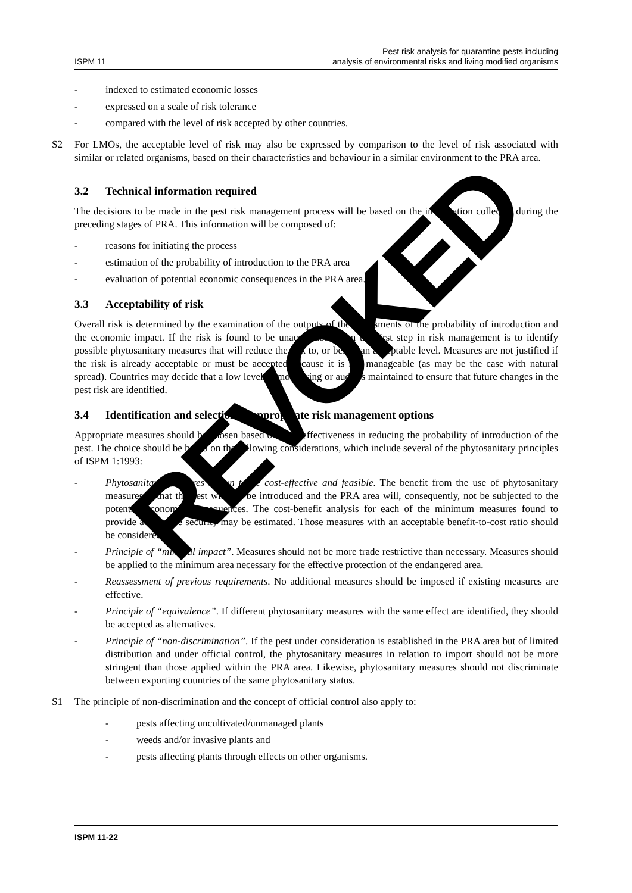ISPM 11
Pest risk analysis for quarantine pests including
analysis of environmental risks and living modified organisms
- indexed to estimated economic losses
- expressed on a scale of risk tolerance
- compared with the level of risk accepted by other countries.
S2 For LMOs, the acceptable level of risk may also be expressed by comparison to the level of risk associated with similar or related organisms, based on their characteristics and behaviour in a similar environment to the PRA area.
3.2 Technical information required
The decisions to be made in the pest risk management process will be based on the information collected during the preceding stages of PRA. This information will be composed of:
- reasons for initiating the process
- estimation of the probability of introduction to the PRA area
- evaluation of potential economic consequences in the PRA area.
3.3 Acceptability of risk
Overall risk is determined by the examination of the outputs of the assessments of the probability of introduction and the economic impact. If the risk is found to be unacceptable, then the first step in risk management is to identify possible phytosanitary measures that will reduce the risk to, or below an acceptable level. Measures are not justified if the risk is already acceptable or must be accepted because it is not manageable (as may be the case with natural spread). Countries may decide that a low level of monitoring or audit is maintained to ensure that future changes in the pest risk are identified.
3.4 Identification and selection of appropriate risk management options
Appropriate measures should be chosen based on their effectiveness in reducing the probability of introduction of the pest. The choice should be based on the following considerations, which include several of the phytosanitary principles of ISPM 1:1993:
- Phytosanitary measures shown to be cost-effective and feasible. The benefit from the use of phytosanitary measures is that the pest will not be introduced and the PRA area will, consequently, not be subjected to the potential economic consequences. The cost-benefit analysis for each of the minimum measures found to provide acceptable security may be estimated. Those measures with an acceptable benefit-to-cost ratio should be considered.
- Principle of “minimal impact”. Measures should not be more trade restrictive than necessary. Measures should be applied to the minimum area necessary for the effective protection of the endangered area.
- Reassessment of previous requirements. No additional measures should be imposed if existing measures are effective.
- Principle of “equivalence”. If different phytosanitary measures with the same effect are identified, they should be accepted as alternatives.
- Principle of “non-discrimination”. If the pest under consideration is established in the PRA area but of limited distribution and under official control, the phytosanitary measures in relation to import should not be more stringent than those applied within the PRA area. Likewise, phytosanitary measures should not discriminate between exporting countries of the same phytosanitary status.
S1 The principle of non-discrimination and the concept of official control also apply to:
- pests affecting uncultivated/unmanaged plants
- weeds and/or invasive plants and
- pests affecting plants through effects on other organisms.
REVOKED
ISPM 11-22